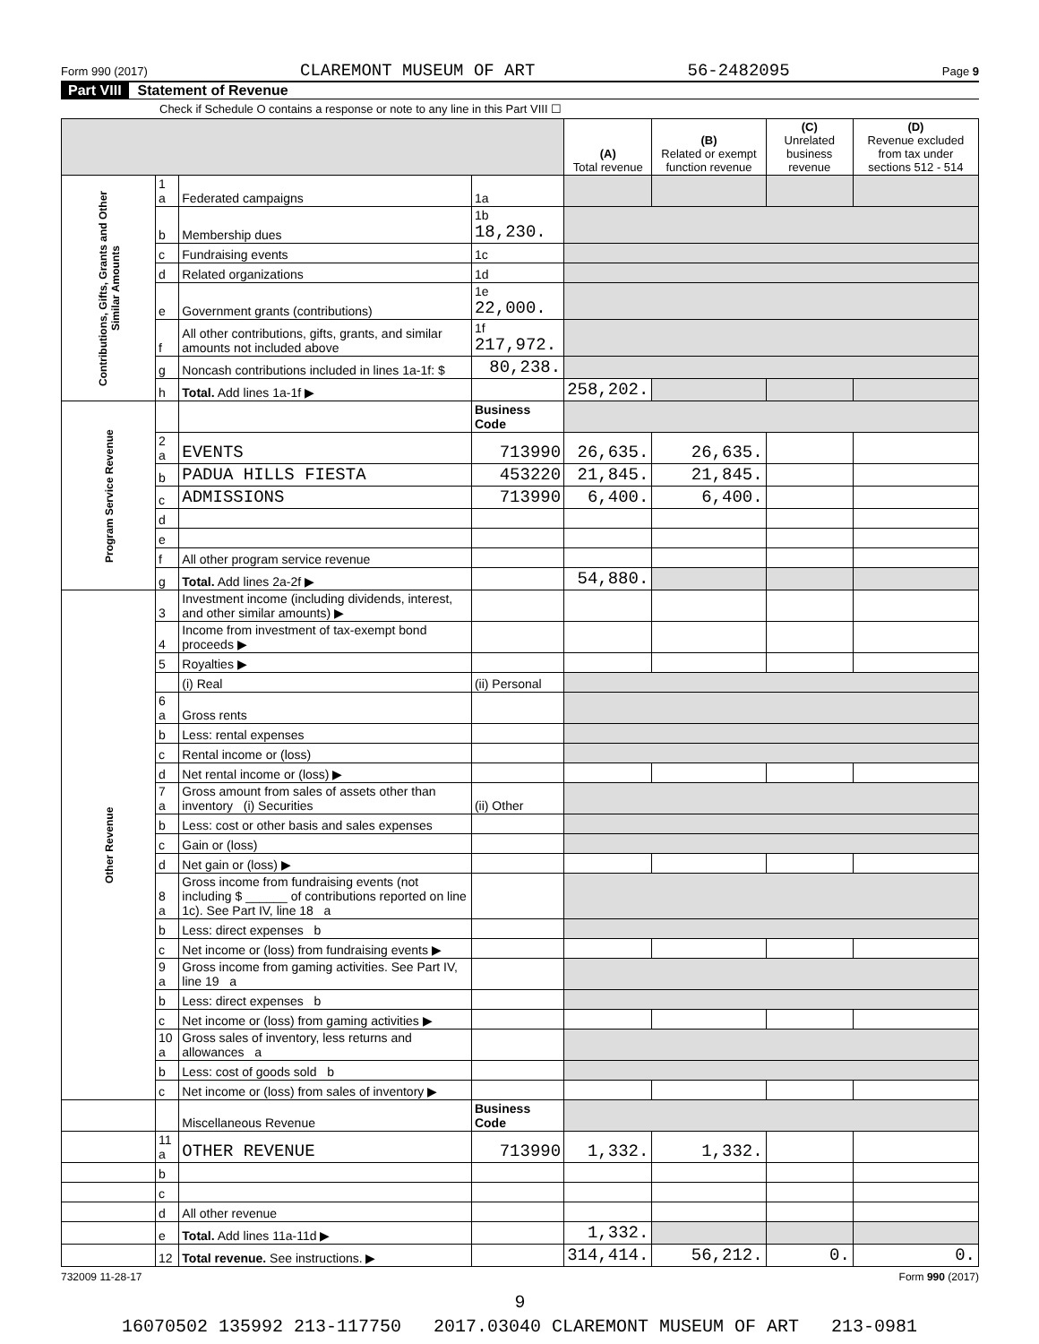Form 990 (2017) CLAREMONT MUSEUM OF ART 56-2482095 Page 9
Part VIII Statement of Revenue
Check if Schedule O contains a response or note to any line in this Part VIII ☐
| | | | | (A) Total revenue | (B) Related or exempt function revenue | (C) Unrelated business revenue | (D) Revenue excluded from tax under sections 512 - 514 |
| --- | --- | --- | --- | --- | --- | --- | --- |
| Contributions, Gifts, Grants and Other Similar Amounts | 1 a | Federated campaigns | 1a | | | | |
| | b | Membership dues | 1b 18,230. | | | | |
| | c | Fundraising events | 1c | | | | |
| | d | Related organizations | 1d | | | | |
| | e | Government grants (contributions) | 1e 22,000. | | | | |
| | f | All other contributions, gifts, grants, and similar amounts not included above | 1f 217,972. | | | | |
| | g | Noncash contributions included in lines 1a-1f: $ | 80,238. | | | | |
| | h | Total. Add lines 1a-1f ▶ | | 258,202. | | | |
| Program Service Revenue | | | Business Code | | | | |
| | 2 a | EVENTS | 713990 | 26,635. | 26,635. | | |
| | b | PADUA HILLS FIESTA | 453220 | 21,845. | 21,845. | | |
| | c | ADMISSIONS | 713990 | 6,400. | 6,400. | | |
| | d | | | | | | |
| | e | | | | | | |
| | f | All other program service revenue | | | | | |
| | g | Total. Add lines 2a-2f ▶ | | 54,880. | | | |
| Other Revenue | 3 | Investment income (including dividends, interest, and other similar amounts) ▶ | | | | | |
| | 4 | Income from investment of tax-exempt bond proceeds ▶ | | | | | |
| | 5 | Royalties ▶ | | | | | |
| | | (i) Real | (ii) Personal | | | | |
| | 6 a | Gross rents | | | | | |
| | b | Less: rental expenses | | | | | |
| | c | Rental income or (loss) | | | | | |
| | d | Net rental income or (loss) ▶ | | | | | |
| | 7 a | Gross amount from sales of assets other than inventory (i) Securities | (ii) Other | | | | |
| | b | Less: cost or other basis and sales expenses | | | | | |
| | c | Gain or (loss) | | | | | |
| | d | Net gain or (loss) ▶ | | | | | |
| | 8 a | Gross income from fundraising events (not including $ ______ of contributions reported on line 1c). See Part IV, line 18 a | | | | | |
| | b | Less: direct expenses b | | | | | |
| | c | Net income or (loss) from fundraising events ▶ | | | | | |
| | 9 a | Gross income from gaming activities. See Part IV, line 19 a | | | | | |
| | b | Less: direct expenses b | | | | | |
| | c | Net income or (loss) from gaming activities ▶ | | | | | |
| | 10 a | Gross sales of inventory, less returns and allowances a | | | | | |
| | b | Less: cost of goods sold b | | | | | |
| | c | Net income or (loss) from sales of inventory ▶ | | | | | |
| | | Miscellaneous Revenue | Business Code | | | | |
| | 11 a | OTHER REVENUE | 713990 | 1,332. | 1,332. | | |
| | b | | | | | | |
| | c | | | | | | |
| | d | All other revenue | | | | | |
| | e | Total. Add lines 11a-11d ▶ | | 1,332. | | | |
| | 12 | Total revenue. See instructions. ▶ | | 314,414. | 56,212. | 0. | 0. |
732009 11-28-17 Form 990 (2017)
9
16070502 135992 213-117750 2017.03040 CLAREMONT MUSEUM OF ART 213-0981